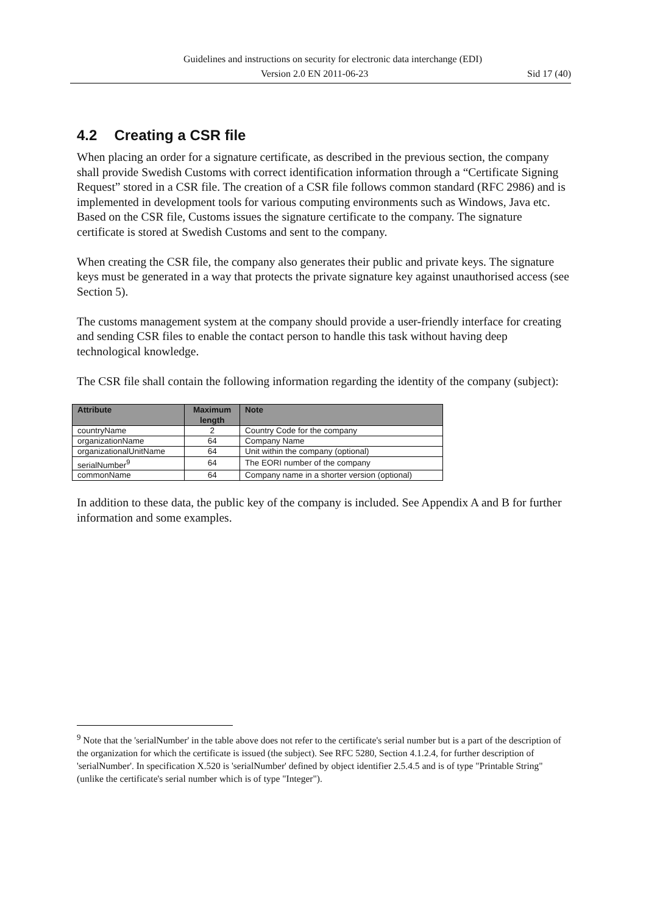Guidelines and instructions on security for electronic data interchange (EDI)
Version 2.0 EN 2011-06-23 Sid 17 (40)
4.2 Creating a CSR file
When placing an order for a signature certificate, as described in the previous section, the company shall provide Swedish Customs with correct identification information through a “Certificate Signing Request” stored in a CSR file. The creation of a CSR file follows common standard (RFC 2986) and is implemented in development tools for various computing environments such as Windows, Java etc. Based on the CSR file, Customs issues the signature certificate to the company. The signature certificate is stored at Swedish Customs and sent to the company.
When creating the CSR file, the company also generates their public and private keys. The signature keys must be generated in a way that protects the private signature key against unauthorised access (see Section 5).
The customs management system at the company should provide a user-friendly interface for creating and sending CSR files to enable the contact person to handle this task without having deep technological knowledge.
The CSR file shall contain the following information regarding the identity of the company (subject):
| Attribute | Maximum length | Note |
| --- | --- | --- |
| countryName | 2 | Country Code for the company |
| organizationName | 64 | Company Name |
| organizationalUnitName | 64 | Unit within the company (optional) |
| serialNumber<sup>9</sup> | 64 | The EORI number of the company |
| commonName | 64 | Company name in a shorter version (optional) |
In addition to these data, the public key of the company is included. See Appendix A and B for further information and some examples.
<sup>9</sup> Note that the 'serialNumber' in the table above does not refer to the certificate's serial number but is a part of the description of the organization for which the certificate is issued (the subject). See RFC 5280, Section 4.1.2.4, for further description of 'serialNumber'. In specification X.520 is 'serialNumber' defined by object identifier 2.5.4.5 and is of type "Printable String" (unlike the certificate's serial number which is of type "Integer").